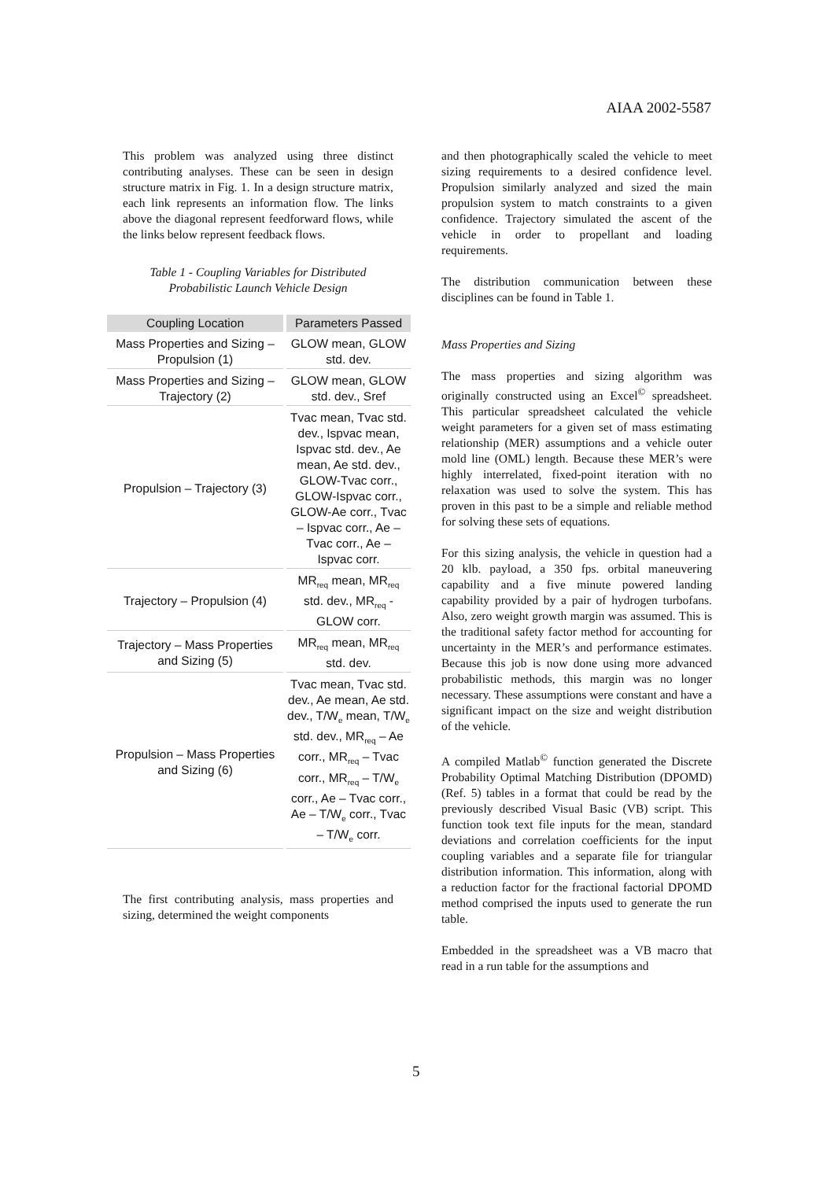AIAA 2002-5587
This problem was analyzed using three distinct contributing analyses. These can be seen in design structure matrix in Fig. 1. In a design structure matrix, each link represents an information flow. The links above the diagonal represent feedforward flows, while the links below represent feedback flows.
Table 1 - Coupling Variables for Distributed Probabilistic Launch Vehicle Design
| Coupling Location | Parameters Passed |
| --- | --- |
| Mass Properties and Sizing – Propulsion (1) | GLOW mean, GLOW std. dev. |
| Mass Properties and Sizing – Trajectory (2) | GLOW mean, GLOW std. dev., Sref |
| Propulsion – Trajectory (3) | Tvac mean, Tvac std. dev., Ispvac mean, Ispvac std. dev., Ae mean, Ae std. dev., GLOW-Tvac corr., GLOW-Ispvac corr., GLOW-Ae corr., Tvac – Ispvac corr., Ae – Tvac corr., Ae – Ispvac corr. |
| Trajectory – Propulsion (4) | MR<sub>req</sub> mean, MR<sub>req</sub> std. dev., MR<sub>req</sub> - GLOW corr. |
| Trajectory – Mass Properties and Sizing (5) | MR<sub>req</sub> mean, MR<sub>req</sub> std. dev. |
| Propulsion – Mass Properties and Sizing (6) | Tvac mean, Tvac std. dev., Ae mean, Ae std. dev., T/W<sub>e</sub> mean, T/W<sub>e</sub> std. dev., MR<sub>req</sub> – Ae corr., MR<sub>req</sub> – Tvac corr., MR<sub>req</sub> – T/W<sub>e</sub> corr., Ae – Tvac corr., Ae – T/W<sub>e</sub> corr., Tvac – T/W<sub>e</sub> corr. |
The first contributing analysis, mass properties and sizing, determined the weight components
and then photographically scaled the vehicle to meet sizing requirements to a desired confidence level. Propulsion similarly analyzed and sized the main propulsion system to match constraints to a given confidence. Trajectory simulated the ascent of the vehicle in order to propellant and loading requirements.
The distribution communication between these disciplines can be found in Table 1.
Mass Properties and Sizing
The mass properties and sizing algorithm was originally constructed using an Excel<sup>©</sup> spreadsheet. This particular spreadsheet calculated the vehicle weight parameters for a given set of mass estimating relationship (MER) assumptions and a vehicle outer mold line (OML) length. Because these MER’s were highly interrelated, fixed-point iteration with no relaxation was used to solve the system. This has proven in this past to be a simple and reliable method for solving these sets of equations.
For this sizing analysis, the vehicle in question had a 20 klb. payload, a 350 fps. orbital maneuvering capability and a five minute powered landing capability provided by a pair of hydrogen turbofans. Also, zero weight growth margin was assumed. This is the traditional safety factor method for accounting for uncertainty in the MER’s and performance estimates. Because this job is now done using more advanced probabilistic methods, this margin was no longer necessary. These assumptions were constant and have a significant impact on the size and weight distribution of the vehicle.
A compiled Matlab<sup>©</sup> function generated the Discrete Probability Optimal Matching Distribution (DPOMD) (Ref. 5) tables in a format that could be read by the previously described Visual Basic (VB) script. This function took text file inputs for the mean, standard deviations and correlation coefficients for the input coupling variables and a separate file for triangular distribution information. This information, along with a reduction factor for the fractional factorial DPOMD method comprised the inputs used to generate the run table.
Embedded in the spreadsheet was a VB macro that read in a run table for the assumptions and
5